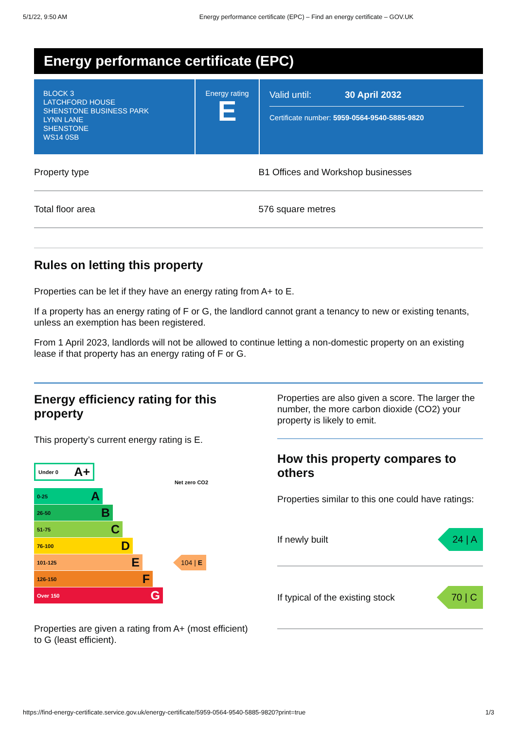5/1/22, 9:50 AM Energy performance certificate (EPC) – Find an energy certificate – GOV.UK
Energy performance certificate (EPC)
BLOCK 3
LATCHFORD HOUSE
SHENSTONE BUSINESS PARK
LYNN LANE
SHENSTONE
WS14 0SB
Energy rating
E
Valid until: 30 April 2032
Certificate number: 5959-0564-9540-5885-9820
| Property type | B1 Offices and Workshop businesses |
| Total floor area | 576 square metres |
Rules on letting this property
Properties can be let if they have an energy rating from A+ to E.
If a property has an energy rating of F or G, the landlord cannot grant a tenancy to new or existing tenants, unless an exemption has been registered.
From 1 April 2023, landlords will not be allowed to continue letting a non-domestic property on an existing lease if that property has an energy rating of F or G.
Energy efficiency rating for this property
This property’s current energy rating is E.
Under 0 A+
Net zero CO2
0-25 A
26-50 B
51-75 C
76-100 D
101-125 E
104 | E
126-150 F
Over 150 G
Properties are given a rating from A+ (most efficient) to G (least efficient).
Properties are also given a score. The larger the number, the more carbon dioxide (CO2) your property is likely to emit.
How this property compares to others
Properties similar to this one could have ratings:
If newly built 24 | A
If typical of the existing stock 70 | C
https://find-energy-certificate.service.gov.uk/energy-certificate/5959-0564-9540-5885-9820?print=true 1/3